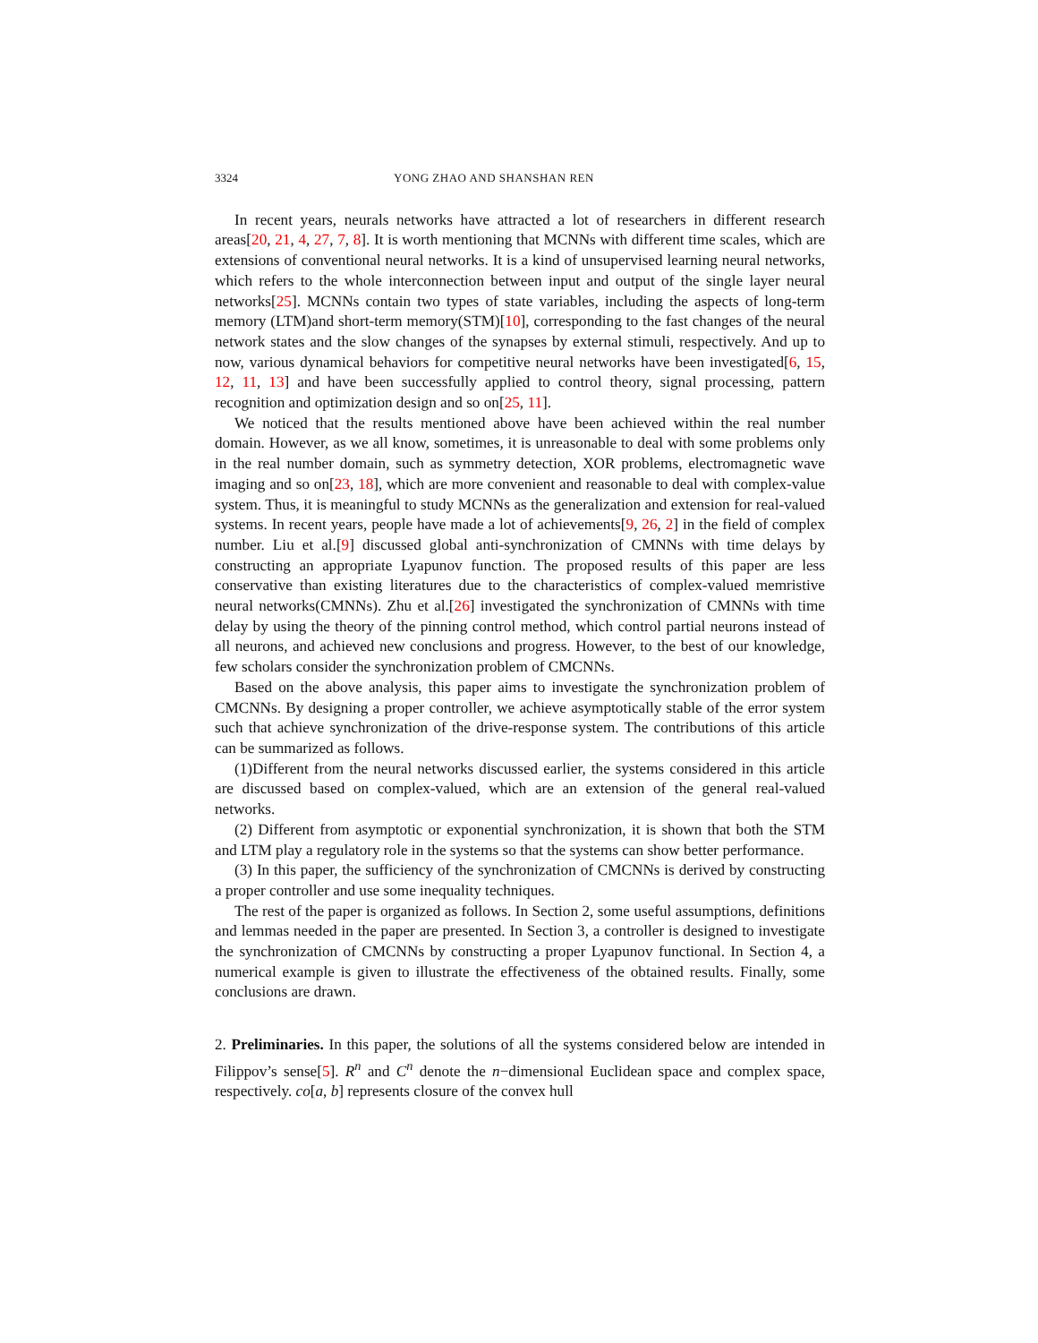3324 YONG ZHAO AND SHANSHAN REN
In recent years, neurals networks have attracted a lot of researchers in different research areas[20, 21, 4, 27, 7, 8]. It is worth mentioning that MCNNs with different time scales, which are extensions of conventional neural networks. It is a kind of unsupervised learning neural networks, which refers to the whole interconnection between input and output of the single layer neural networks[25]. MCNNs contain two types of state variables, including the aspects of long-term memory (LTM)and short-term memory(STM)[10], corresponding to the fast changes of the neural network states and the slow changes of the synapses by external stimuli, respectively. And up to now, various dynamical behaviors for competitive neural networks have been investigated[6, 15, 12, 11, 13] and have been successfully applied to control theory, signal processing, pattern recognition and optimization design and so on[25, 11].
We noticed that the results mentioned above have been achieved within the real number domain. However, as we all know, sometimes, it is unreasonable to deal with some problems only in the real number domain, such as symmetry detection, XOR problems, electromagnetic wave imaging and so on[23, 18], which are more convenient and reasonable to deal with complex-value system. Thus, it is meaningful to study MCNNs as the generalization and extension for real-valued systems. In recent years, people have made a lot of achievements[9, 26, 2] in the field of complex number. Liu et al.[9] discussed global anti-synchronization of CMNNs with time delays by constructing an appropriate Lyapunov function. The proposed results of this paper are less conservative than existing literatures due to the characteristics of complex-valued memristive neural networks(CMNNs). Zhu et al.[26] investigated the synchronization of CMNNs with time delay by using the theory of the pinning control method, which control partial neurons instead of all neurons, and achieved new conclusions and progress. However, to the best of our knowledge, few scholars consider the synchronization problem of CMCNNs.
Based on the above analysis, this paper aims to investigate the synchronization problem of CMCNNs. By designing a proper controller, we achieve asymptotically stable of the error system such that achieve synchronization of the drive-response system. The contributions of this article can be summarized as follows.
(1)Different from the neural networks discussed earlier, the systems considered in this article are discussed based on complex-valued, which are an extension of the general real-valued networks.
(2) Different from asymptotic or exponential synchronization, it is shown that both the STM and LTM play a regulatory role in the systems so that the systems can show better performance.
(3) In this paper, the sufficiency of the synchronization of CMCNNs is derived by constructing a proper controller and use some inequality techniques.
The rest of the paper is organized as follows. In Section 2, some useful assumptions, definitions and lemmas needed in the paper are presented. In Section 3, a controller is designed to investigate the synchronization of CMCNNs by constructing a proper Lyapunov functional. In Section 4, a numerical example is given to illustrate the effectiveness of the obtained results. Finally, some conclusions are drawn.
2. Preliminaries. In this paper, the solutions of all the systems considered below are intended in Filippov’s sense[5]. R<sup>n</sup> and C<sup>n</sup> denote the n−dimensional Euclidean space and complex space, respectively. co[a, b] represents closure of the convex hull